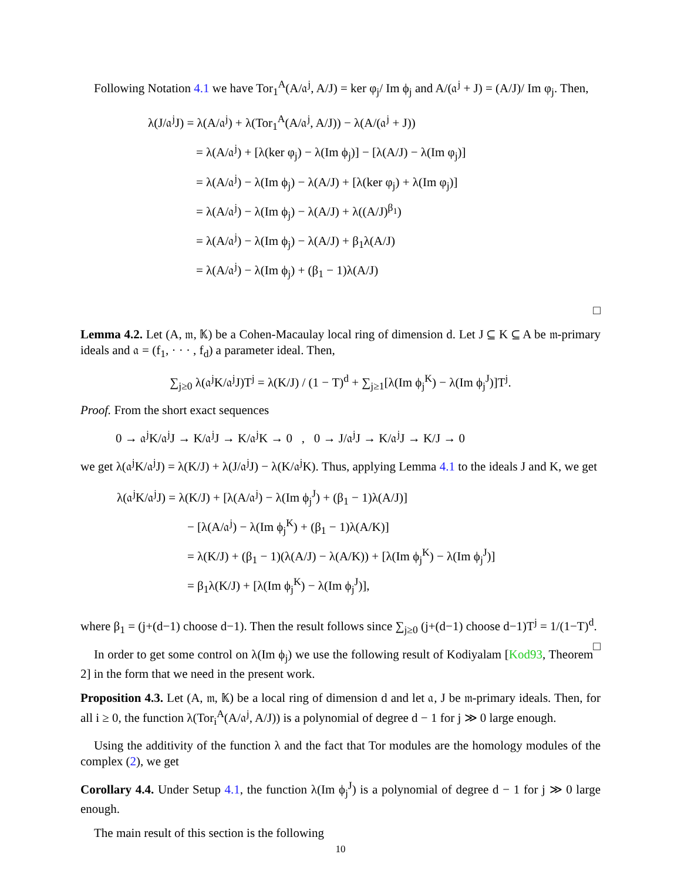Following Notation 4.1 we have Tor<sub>1</sub><sup>A</sup>(A/𝔞<sup>j</sup>, A/J) = ker φ<sub>j</sub>/ Im ϕ<sub>j</sub> and A/(𝔞<sup>j</sup> + J) = (A/J)/ Im φ<sub>j</sub>. Then,
λ(J/𝔞<sup>j</sup>J) = λ(A/𝔞<sup>j</sup>) + λ(Tor<sub>1</sub><sup>A</sup>(A/𝔞<sup>j</sup>, A/J)) − λ(A/(𝔞<sup>j</sup> + J))
= λ(A/𝔞<sup>j</sup>) + [λ(ker φ<sub>j</sub>) − λ(Im ϕ<sub>j</sub>)] − [λ(A/J) − λ(Im φ<sub>j</sub>)]
= λ(A/𝔞<sup>j</sup>) − λ(Im ϕ<sub>j</sub>) − λ(A/J) + [λ(ker φ<sub>j</sub>) + λ(Im φ<sub>j</sub>)]
= λ(A/𝔞<sup>j</sup>) − λ(Im ϕ<sub>j</sub>) − λ(A/J) + λ((A/J)<sup>β<sub>1</sub></sup>)
= λ(A/𝔞<sup>j</sup>) − λ(Im ϕ<sub>j</sub>) − λ(A/J) + β<sub>1</sub>λ(A/J)
= λ(A/𝔞<sup>j</sup>) − λ(Im ϕ<sub>j</sub>) + (β<sub>1</sub> − 1)λ(A/J)
□
Lemma 4.2. Let (A, 𝔪, 𝕂) be a Cohen-Macaulay local ring of dimension d. Let J ⊆ K ⊆ A be 𝔪-primary ideals and 𝔞 = (f<sub>1</sub>, · · · , f<sub>d</sub>) a parameter ideal. Then,
∑<sub>j≥0</sub> λ(𝔞<sup>j</sup>K/𝔞<sup>j</sup>J)T<sup>j</sup> = λ(K/J) / (1 − T)<sup>d</sup> + ∑<sub>j≥1</sub>[λ(Im ϕ<sub>j</sub><sup>K</sup>) − λ(Im ϕ<sub>j</sub><sup>J</sup>)]T<sup>j</sup>.
Proof. From the short exact sequences
0 → 𝔞<sup>j</sup>K/𝔞<sup>j</sup>J → K/𝔞<sup>j</sup>J → K/𝔞<sup>j</sup>K → 0 , 0 → J/𝔞<sup>j</sup>J → K/𝔞<sup>j</sup>J → K/J → 0
we get λ(𝔞<sup>j</sup>K/𝔞<sup>j</sup>J) = λ(K/J) + λ(J/𝔞<sup>j</sup>J) − λ(K/𝔞<sup>j</sup>K). Thus, applying Lemma 4.1 to the ideals J and K, we get
λ(𝔞<sup>j</sup>K/𝔞<sup>j</sup>J) = λ(K/J) + [λ(A/𝔞<sup>j</sup>) − λ(Im ϕ<sub>j</sub><sup>J</sup>) + (β<sub>1</sub> − 1)λ(A/J)]
− [λ(A/𝔞<sup>j</sup>) − λ(Im ϕ<sub>j</sub><sup>K</sup>) + (β<sub>1</sub> − 1)λ(A/K)]
= λ(K/J) + (β<sub>1</sub> − 1)(λ(A/J) − λ(A/K)) + [λ(Im ϕ<sub>j</sub><sup>K</sup>) − λ(Im ϕ<sub>j</sub><sup>J</sup>)]
= β<sub>1</sub>λ(K/J) + [λ(Im ϕ<sub>j</sub><sup>K</sup>) − λ(Im ϕ<sub>j</sub><sup>J</sup>)],
where β<sub>1</sub> = (j+(d−1) choose d−1). Then the result follows since ∑<sub>j≥0</sub> (j+(d−1) choose d−1)T<sup>j</sup> = 1/(1−T)<sup>d</sup>. □
In order to get some control on λ(Im ϕ<sub>j</sub>) we use the following result of Kodiyalam [Kod93, Theorem 2] in the form that we need in the present work.
Proposition 4.3. Let (A, 𝔪, 𝕂) be a local ring of dimension d and let 𝔞, J be 𝔪-primary ideals. Then, for all i ≥ 0, the function λ(Tor<sub>i</sub><sup>A</sup>(A/𝔞<sup>j</sup>, A/J)) is a polynomial of degree d − 1 for j ≫ 0 large enough.
Using the additivity of the function λ and the fact that Tor modules are the homology modules of the complex (2), we get
Corollary 4.4. Under Setup 4.1, the function λ(Im ϕ<sub>j</sub><sup>J</sup>) is a polynomial of degree d − 1 for j ≫ 0 large enough.
The main result of this section is the following
10